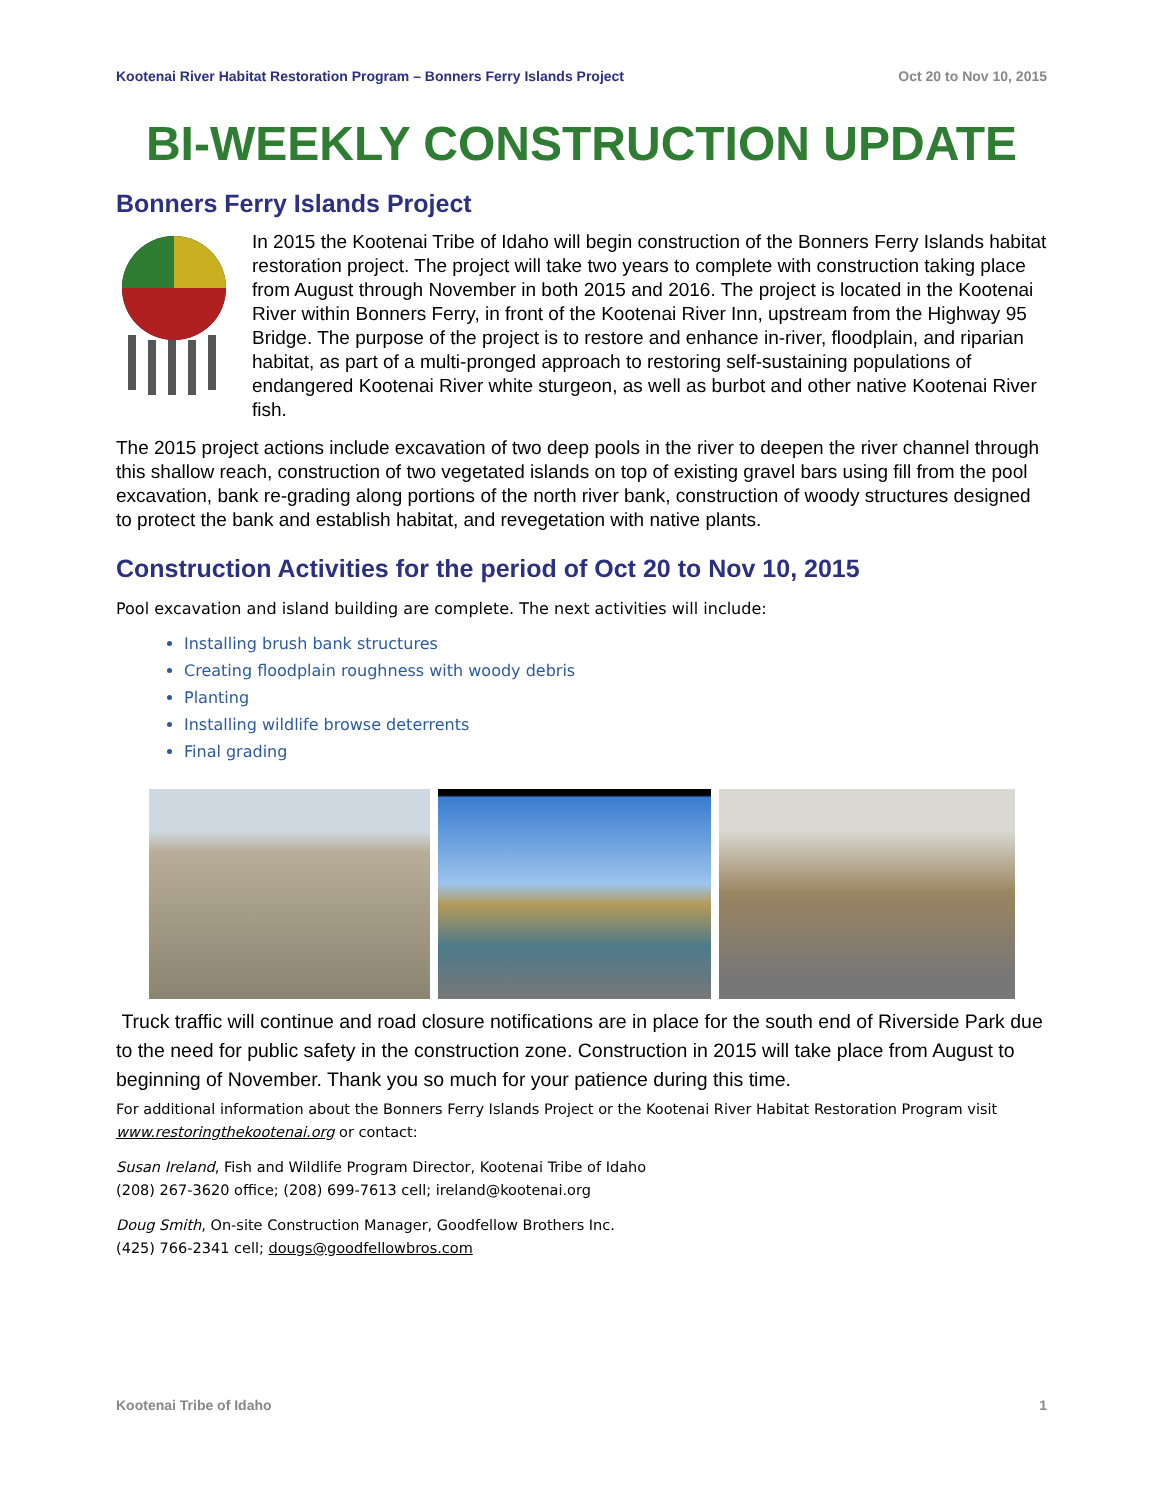Kootenai River Habitat Restoration Program – Bonners Ferry Islands Project Oct 20 to Nov 10, 2015
BI-WEEKLY CONSTRUCTION UPDATE
Bonners Ferry Islands Project
In 2015 the Kootenai Tribe of Idaho will begin construction of the Bonners Ferry Islands habitat restoration project. The project will take two years to complete with construction taking place from August through November in both 2015 and 2016. The project is located in the Kootenai River within Bonners Ferry, in front of the Kootenai River Inn, upstream from the Highway 95 Bridge. The purpose of the project is to restore and enhance in-river, floodplain, and riparian habitat, as part of a multi-pronged approach to restoring self-sustaining populations of endangered Kootenai River white sturgeon, as well as burbot and other native Kootenai River fish.
The 2015 project actions include excavation of two deep pools in the river to deepen the river channel through this shallow reach, construction of two vegetated islands on top of existing gravel bars using fill from the pool excavation, bank re-grading along portions of the north river bank, construction of woody structures designed to protect the bank and establish habitat, and revegetation with native plants.
Construction Activities for the period of Oct 20 to Nov 10, 2015
Pool excavation and island building are complete. The next activities will include:
Installing brush bank structures
Creating floodplain roughness with woody debris
Planting
Installing wildlife browse deterrents
Final grading
Truck traffic will continue and road closure notifications are in place for the south end of Riverside Park due to the need for public safety in the construction zone. Construction in 2015 will take place from August to beginning of November. Thank you so much for your patience during this time.
For additional information about the Bonners Ferry Islands Project or the Kootenai River Habitat Restoration Program visit www.restoringthekootenai.org or contact:
Susan Ireland, Fish and Wildlife Program Director, Kootenai Tribe of Idaho
(208) 267-3620 office; (208) 699-7613 cell; ireland@kootenai.org
Doug Smith, On-site Construction Manager, Goodfellow Brothers Inc.
(425) 766-2341 cell; dougs@goodfellowbros.com
Kootenai Tribe of Idaho 1